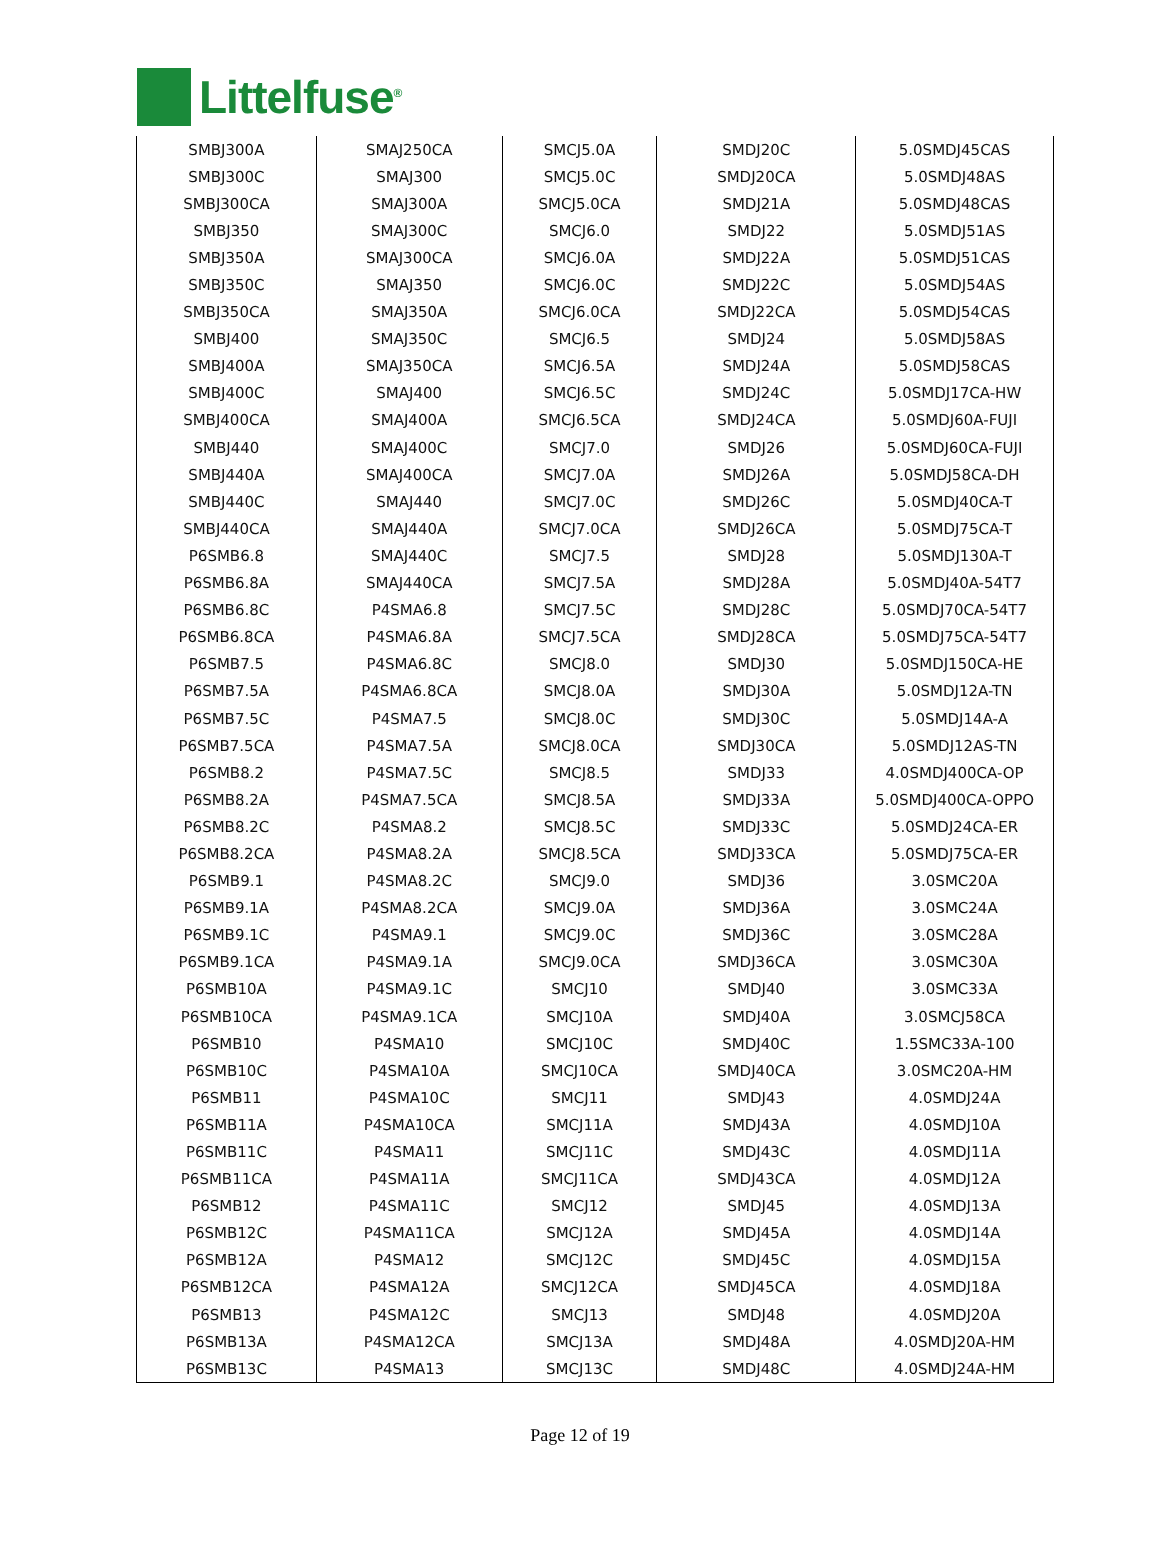Littelfuse<sup>®</sup>
| SMBJ300A | SMAJ250CA | SMCJ5.0A | SMDJ20C | 5.0SMDJ45CAS |
| SMBJ300C | SMAJ300 | SMCJ5.0C | SMDJ20CA | 5.0SMDJ48AS |
| SMBJ300CA | SMAJ300A | SMCJ5.0CA | SMDJ21A | 5.0SMDJ48CAS |
| SMBJ350 | SMAJ300C | SMCJ6.0 | SMDJ22 | 5.0SMDJ51AS |
| SMBJ350A | SMAJ300CA | SMCJ6.0A | SMDJ22A | 5.0SMDJ51CAS |
| SMBJ350C | SMAJ350 | SMCJ6.0C | SMDJ22C | 5.0SMDJ54AS |
| SMBJ350CA | SMAJ350A | SMCJ6.0CA | SMDJ22CA | 5.0SMDJ54CAS |
| SMBJ400 | SMAJ350C | SMCJ6.5 | SMDJ24 | 5.0SMDJ58AS |
| SMBJ400A | SMAJ350CA | SMCJ6.5A | SMDJ24A | 5.0SMDJ58CAS |
| SMBJ400C | SMAJ400 | SMCJ6.5C | SMDJ24C | 5.0SMDJ17CA-HW |
| SMBJ400CA | SMAJ400A | SMCJ6.5CA | SMDJ24CA | 5.0SMDJ60A-FUJI |
| SMBJ440 | SMAJ400C | SMCJ7.0 | SMDJ26 | 5.0SMDJ60CA-FUJI |
| SMBJ440A | SMAJ400CA | SMCJ7.0A | SMDJ26A | 5.0SMDJ58CA-DH |
| SMBJ440C | SMAJ440 | SMCJ7.0C | SMDJ26C | 5.0SMDJ40CA-T |
| SMBJ440CA | SMAJ440A | SMCJ7.0CA | SMDJ26CA | 5.0SMDJ75CA-T |
| P6SMB6.8 | SMAJ440C | SMCJ7.5 | SMDJ28 | 5.0SMDJ130A-T |
| P6SMB6.8A | SMAJ440CA | SMCJ7.5A | SMDJ28A | 5.0SMDJ40A-54T7 |
| P6SMB6.8C | P4SMA6.8 | SMCJ7.5C | SMDJ28C | 5.0SMDJ70CA-54T7 |
| P6SMB6.8CA | P4SMA6.8A | SMCJ7.5CA | SMDJ28CA | 5.0SMDJ75CA-54T7 |
| P6SMB7.5 | P4SMA6.8C | SMCJ8.0 | SMDJ30 | 5.0SMDJ150CA-HE |
| P6SMB7.5A | P4SMA6.8CA | SMCJ8.0A | SMDJ30A | 5.0SMDJ12A-TN |
| P6SMB7.5C | P4SMA7.5 | SMCJ8.0C | SMDJ30C | 5.0SMDJ14A-A |
| P6SMB7.5CA | P4SMA7.5A | SMCJ8.0CA | SMDJ30CA | 5.0SMDJ12AS-TN |
| P6SMB8.2 | P4SMA7.5C | SMCJ8.5 | SMDJ33 | 4.0SMDJ400CA-OP |
| P6SMB8.2A | P4SMA7.5CA | SMCJ8.5A | SMDJ33A | 5.0SMDJ400CA-OPPO |
| P6SMB8.2C | P4SMA8.2 | SMCJ8.5C | SMDJ33C | 5.0SMDJ24CA-ER |
| P6SMB8.2CA | P4SMA8.2A | SMCJ8.5CA | SMDJ33CA | 5.0SMDJ75CA-ER |
| P6SMB9.1 | P4SMA8.2C | SMCJ9.0 | SMDJ36 | 3.0SMC20A |
| P6SMB9.1A | P4SMA8.2CA | SMCJ9.0A | SMDJ36A | 3.0SMC24A |
| P6SMB9.1C | P4SMA9.1 | SMCJ9.0C | SMDJ36C | 3.0SMC28A |
| P6SMB9.1CA | P4SMA9.1A | SMCJ9.0CA | SMDJ36CA | 3.0SMC30A |
| P6SMB10A | P4SMA9.1C | SMCJ10 | SMDJ40 | 3.0SMC33A |
| P6SMB10CA | P4SMA9.1CA | SMCJ10A | SMDJ40A | 3.0SMCJ58CA |
| P6SMB10 | P4SMA10 | SMCJ10C | SMDJ40C | 1.5SMC33A-100 |
| P6SMB10C | P4SMA10A | SMCJ10CA | SMDJ40CA | 3.0SMC20A-HM |
| P6SMB11 | P4SMA10C | SMCJ11 | SMDJ43 | 4.0SMDJ24A |
| P6SMB11A | P4SMA10CA | SMCJ11A | SMDJ43A | 4.0SMDJ10A |
| P6SMB11C | P4SMA11 | SMCJ11C | SMDJ43C | 4.0SMDJ11A |
| P6SMB11CA | P4SMA11A | SMCJ11CA | SMDJ43CA | 4.0SMDJ12A |
| P6SMB12 | P4SMA11C | SMCJ12 | SMDJ45 | 4.0SMDJ13A |
| P6SMB12C | P4SMA11CA | SMCJ12A | SMDJ45A | 4.0SMDJ14A |
| P6SMB12A | P4SMA12 | SMCJ12C | SMDJ45C | 4.0SMDJ15A |
| P6SMB12CA | P4SMA12A | SMCJ12CA | SMDJ45CA | 4.0SMDJ18A |
| P6SMB13 | P4SMA12C | SMCJ13 | SMDJ48 | 4.0SMDJ20A |
| P6SMB13A | P4SMA12CA | SMCJ13A | SMDJ48A | 4.0SMDJ20A-HM |
| P6SMB13C | P4SMA13 | SMCJ13C | SMDJ48C | 4.0SMDJ24A-HM |
Page 12 of 19